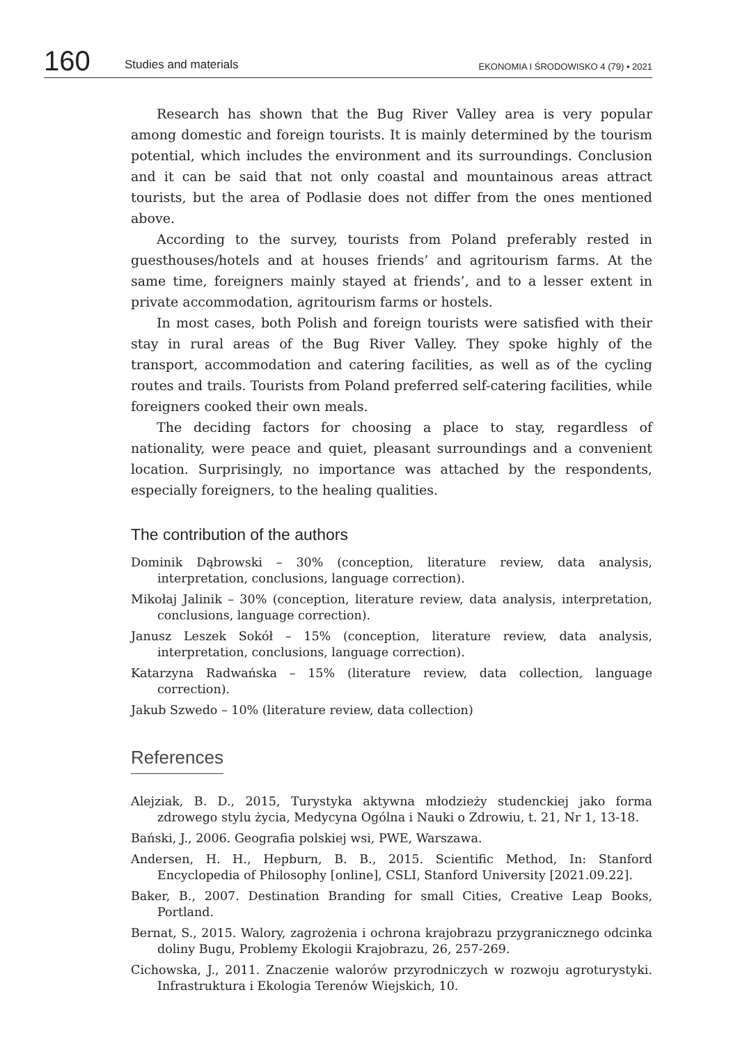160
Studies and materials
EKONOMIA I ŚRODOWISKO 4 (79) • 2021
Research has shown that the Bug River Valley area is very popular among domestic and foreign tourists. It is mainly determined by the tourism potential, which includes the environment and its surroundings. Conclusion and it can be said that not only coastal and mountainous areas attract tourists, but the area of Podlasie does not differ from the ones mentioned above.
According to the survey, tourists from Poland preferably rested in guesthouses/hotels and at houses friends’ and agritourism farms. At the same time, foreigners mainly stayed at friends’, and to a lesser extent in private accommodation, agritourism farms or hostels.
In most cases, both Polish and foreign tourists were satisfied with their stay in rural areas of the Bug River Valley. They spoke highly of the transport, accommodation and catering facilities, as well as of the cycling routes and trails. Tourists from Poland preferred self-catering facilities, while foreigners cooked their own meals.
The deciding factors for choosing a place to stay, regardless of nationality, were peace and quiet, pleasant surroundings and a convenient location. Surprisingly, no importance was attached by the respondents, especially foreigners, to the healing qualities.
The contribution of the authors
Dominik Dąbrowski – 30% (conception, literature review, data analysis, interpretation, conclusions, language correction).
Mikołaj Jalinik – 30% (conception, literature review, data analysis, interpretation, conclusions, language correction).
Janusz Leszek Sokół – 15% (conception, literature review, data analysis, interpretation, conclusions, language correction).
Katarzyna Radwańska – 15% (literature review, data collection, language correction).
Jakub Szwedo – 10% (literature review, data collection)
References
Alejziak, B. D., 2015, Turystyka aktywna młodzieży studenckiej jako forma zdrowego stylu życia, Medycyna Ogólna i Nauki o Zdrowiu, t. 21, Nr 1, 13-18.
Bański, J., 2006. Geografia polskiej wsi, PWE, Warszawa.
Andersen, H. H., Hepburn, B. B., 2015. Scientific Method, In: Stanford Encyclopedia of Philosophy [online], CSLI, Stanford University [2021.09.22].
Baker, B., 2007. Destination Branding for small Cities, Creative Leap Books, Portland.
Bernat, S., 2015. Walory, zagrożenia i ochrona krajobrazu przygranicznego odcinka doliny Bugu, Problemy Ekologii Krajobrazu, 26, 257-269.
Cichowska, J., 2011. Znaczenie walorów przyrodniczych w rozwoju agroturystyki. Infrastruktura i Ekologia Terenów Wiejskich, 10.